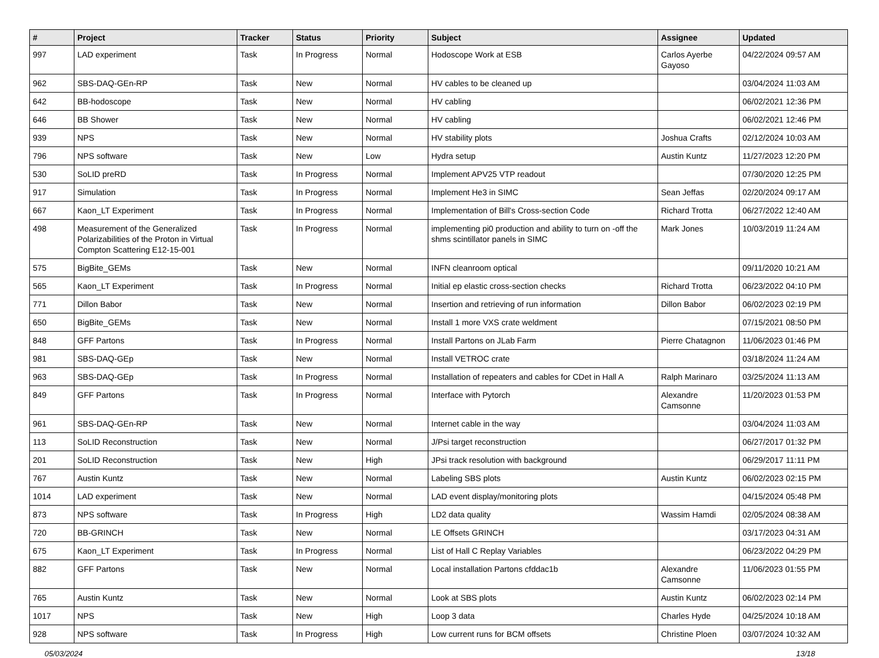| # | Project | Tracker | Status | Priority | Subject | Assignee | Updated |
| --- | --- | --- | --- | --- | --- | --- | --- |
| 997 | LAD experiment | Task | In Progress | Normal | Hodoscope Work at ESB | Carlos Ayerbe Gayoso | 04/22/2024 09:57 AM |
| 962 | SBS-DAQ-GEn-RP | Task | New | Normal | HV cables to be cleaned up | | 03/04/2024 11:03 AM |
| 642 | BB-hodoscope | Task | New | Normal | HV cabling | | 06/02/2021 12:36 PM |
| 646 | BB Shower | Task | New | Normal | HV cabling | | 06/02/2021 12:46 PM |
| 939 | NPS | Task | New | Normal | HV stability plots | Joshua Crafts | 02/12/2024 10:03 AM |
| 796 | NPS software | Task | New | Low | Hydra setup | Austin Kuntz | 11/27/2023 12:20 PM |
| 530 | SoLID preRD | Task | In Progress | Normal | Implement APV25 VTP readout | | 07/30/2020 12:25 PM |
| 917 | Simulation | Task | In Progress | Normal | Implement He3 in SIMC | Sean Jeffas | 02/20/2024 09:17 AM |
| 667 | Kaon_LT Experiment | Task | In Progress | Normal | Implementation of Bill's Cross-section Code | Richard Trotta | 06/27/2022 12:40 AM |
| 498 | Measurement of the Generalized Polarizabilities of the Proton in Virtual Compton Scattering E12-15-001 | Task | In Progress | Normal | implementing pi0 production and ability to turn on -off the shms scintillator panels in SIMC | Mark Jones | 10/03/2019 11:24 AM |
| 575 | BigBite_GEMs | Task | New | Normal | INFN cleanroom optical | | 09/11/2020 10:21 AM |
| 565 | Kaon_LT Experiment | Task | In Progress | Normal | Initial ep elastic cross-section checks | Richard Trotta | 06/23/2022 04:10 PM |
| 771 | Dillon Babor | Task | New | Normal | Insertion and retrieving of run information | Dillon Babor | 06/02/2023 02:19 PM |
| 650 | BigBite_GEMs | Task | New | Normal | Install 1 more VXS crate weldment | | 07/15/2021 08:50 PM |
| 848 | GFF Partons | Task | In Progress | Normal | Install Partons on JLab Farm | Pierre Chatagnon | 11/06/2023 01:46 PM |
| 981 | SBS-DAQ-GEp | Task | New | Normal | Install VETROC crate | | 03/18/2024 11:24 AM |
| 963 | SBS-DAQ-GEp | Task | In Progress | Normal | Installation of repeaters and cables for CDet in Hall A | Ralph Marinaro | 03/25/2024 11:13 AM |
| 849 | GFF Partons | Task | In Progress | Normal | Interface with Pytorch | Alexandre Camsonne | 11/20/2023 01:53 PM |
| 961 | SBS-DAQ-GEn-RP | Task | New | Normal | Internet cable in the way | | 03/04/2024 11:03 AM |
| 113 | SoLID Reconstruction | Task | New | Normal | J/Psi target reconstruction | | 06/27/2017 01:32 PM |
| 201 | SoLID Reconstruction | Task | New | High | JPsi track resolution with background | | 06/29/2017 11:11 PM |
| 767 | Austin Kuntz | Task | New | Normal | Labeling SBS plots | Austin Kuntz | 06/02/2023 02:15 PM |
| 1014 | LAD experiment | Task | New | Normal | LAD event display/monitoring plots | | 04/15/2024 05:48 PM |
| 873 | NPS software | Task | In Progress | High | LD2 data quality | Wassim Hamdi | 02/05/2024 08:38 AM |
| 720 | BB-GRINCH | Task | New | Normal | LE Offsets GRINCH | | 03/17/2023 04:31 AM |
| 675 | Kaon_LT Experiment | Task | In Progress | Normal | List of Hall C Replay Variables | | 06/23/2022 04:29 PM |
| 882 | GFF Partons | Task | New | Normal | Local installation Partons cfddac1b | Alexandre Camsonne | 11/06/2023 01:55 PM |
| 765 | Austin Kuntz | Task | New | Normal | Look at SBS plots | Austin Kuntz | 06/02/2023 02:14 PM |
| 1017 | NPS | Task | New | High | Loop 3 data | Charles Hyde | 04/25/2024 10:18 AM |
| 928 | NPS software | Task | In Progress | High | Low current runs for BCM offsets | Christine Ploen | 03/07/2024 10:32 AM |
05/03/2024 13/18